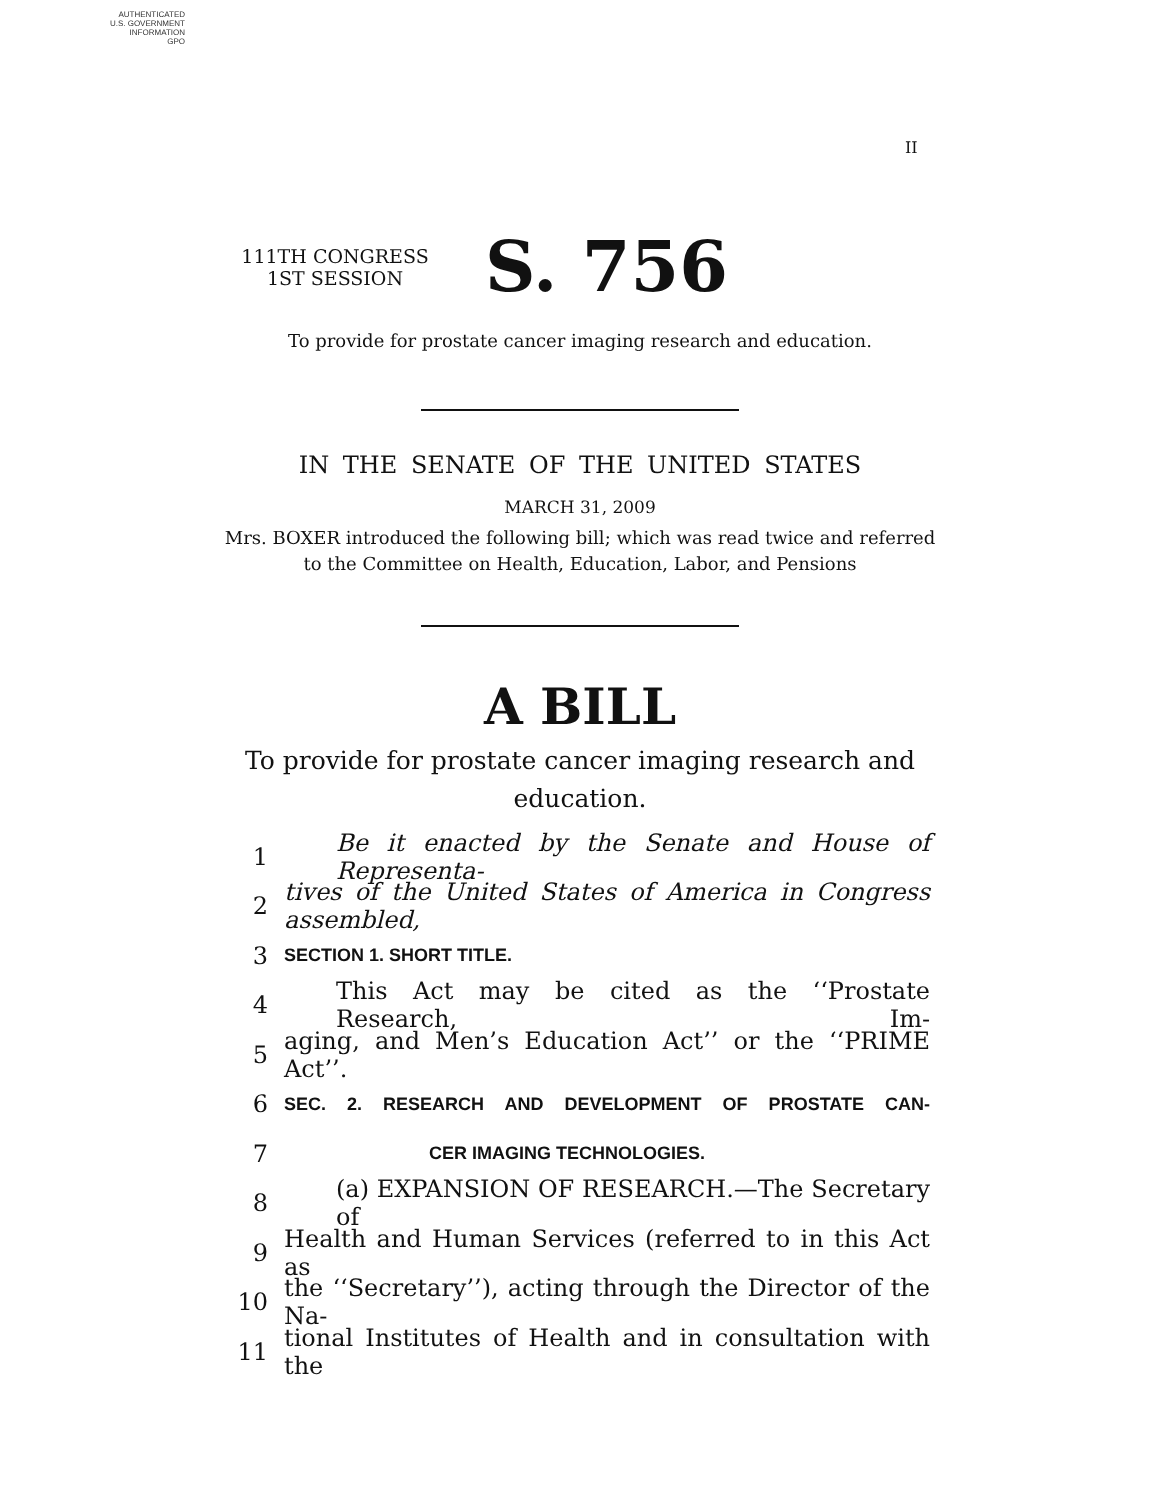AUTHENTICATED
U.S. GOVERNMENT
INFORMATION
GPO
II
111TH CONGRESS
1ST SESSION
S. 756
To provide for prostate cancer imaging research and education.
IN THE SENATE OF THE UNITED STATES
MARCH 31, 2009
Mrs. BOXER introduced the following bill; which was read twice and referred
to the Committee on Health, Education, Labor, and Pensions
A BILL
To provide for prostate cancer imaging research and
education.
1 Be it enacted by the Senate and House of Representa-
2 tives of the United States of America in Congress assembled,
3 SECTION 1. SHORT TITLE.
4 This Act may be cited as the ‘‘Prostate Research, Im-
5 aging, and Men’s Education Act’’ or the ‘‘PRIME Act’’.
6 SEC. 2. RESEARCH AND DEVELOPMENT OF PROSTATE CAN-
7 CER IMAGING TECHNOLOGIES.
8 (a) EXPANSION OF RESEARCH.—The Secretary of
9 Health and Human Services (referred to in this Act as
10 the ‘‘Secretary’’), acting through the Director of the Na-
11 tional Institutes of Health and in consultation with the